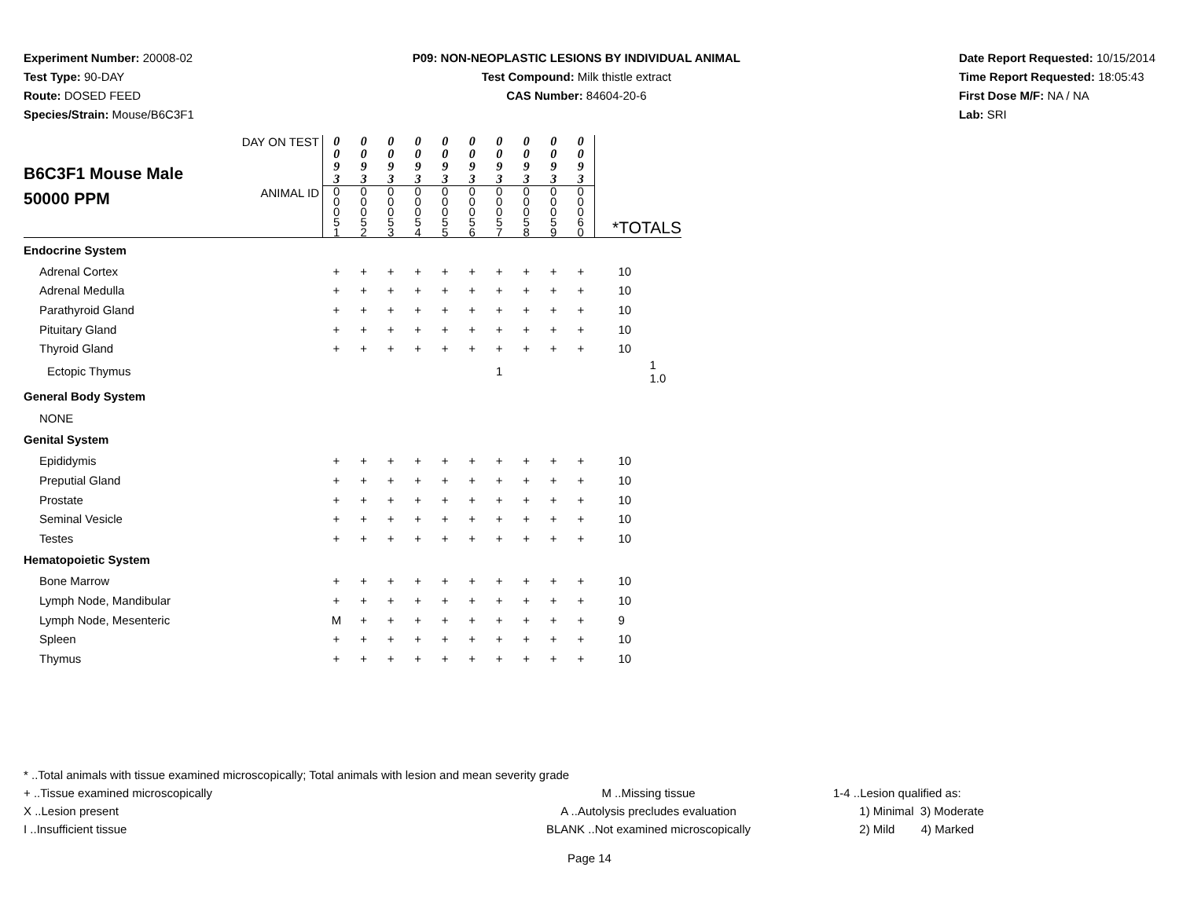Experiment Number: 20008-02
Test Type: 90-DAY
Route: DOSED FEED
Species/Strain: Mouse/B6C3F1
P09: NON-NEOPLASTIC LESIONS BY INDIVIDUAL ANIMAL
Test Compound: Milk thistle extract
CAS Number: 84604-20-6
Date Report Requested: 10/15/2014
Time Report Requested: 18:05:43
First Dose M/F: NA / NA
Lab: SRI
| B6C3F1 Mouse Male 50000 PPM | DAY ON TEST | 0 0 9 3 | 0 0 9 3 | 0 0 9 3 | 0 0 9 3 | 0 0 9 3 | 0 0 9 3 | 0 0 9 3 | 0 0 9 3 | 0 0 9 3 | 0 0 9 3 | *TOTALS |
| | ANIMAL ID | 0 0 0 5 1 | 0 0 0 5 2 | 0 0 0 5 3 | 0 0 0 5 4 | 0 0 0 5 5 | 0 0 0 5 6 | 0 0 0 5 7 | 0 0 0 5 8 | 0 0 0 5 9 | 0 0 0 6 0 | |
| Endocrine System | | | | | | | | | | | | |
| Adrenal Cortex | | + | + | + | + | + | + | + | + | + | + | 10 |
| Adrenal Medulla | | + | + | + | + | + | + | + | + | + | + | 10 |
| Parathyroid Gland | | + | + | + | + | + | + | + | + | + | + | 10 |
| Pituitary Gland | | + | + | + | + | + | + | + | + | + | + | 10 |
| Thyroid Gland | | + | + | + | + | + | + | + | + | + | + | 10 |
| Ectopic Thymus | | | | | | | | 1 | | | | 1 1.0 |
| General Body System | | | | | | | | | | | | |
| NONE | | | | | | | | | | | | |
| Genital System | | | | | | | | | | | | |
| Epididymis | | + | + | + | + | + | + | + | + | + | + | 10 |
| Preputial Gland | | + | + | + | + | + | + | + | + | + | + | 10 |
| Prostate | | + | + | + | + | + | + | + | + | + | + | 10 |
| Seminal Vesicle | | + | + | + | + | + | + | + | + | + | + | 10 |
| Testes | | + | + | + | + | + | + | + | + | + | + | 10 |
| Hematopoietic System | | | | | | | | | | | | |
| Bone Marrow | | + | + | + | + | + | + | + | + | + | + | 10 |
| Lymph Node, Mandibular | | + | + | + | + | + | + | + | + | + | + | 10 |
| Lymph Node, Mesenteric | | M | + | + | + | + | + | + | + | + | + | 9 |
| Spleen | | + | + | + | + | + | + | + | + | + | + | 10 |
| Thymus | | + | + | + | + | + | + | + | + | + | + | 10 |
* ..Total animals with tissue examined microscopically; Total animals with lesion and mean severity grade
+ ..Tissue examined microscopically
X ..Lesion present
I ..Insufficient tissue
M ..Missing tissue
A ..Autolysis precludes evaluation
BLANK ..Not examined microscopically
1-4 ..Lesion qualified as:
1) Minimal 3) Moderate
2) Mild 4) Marked
Page 14